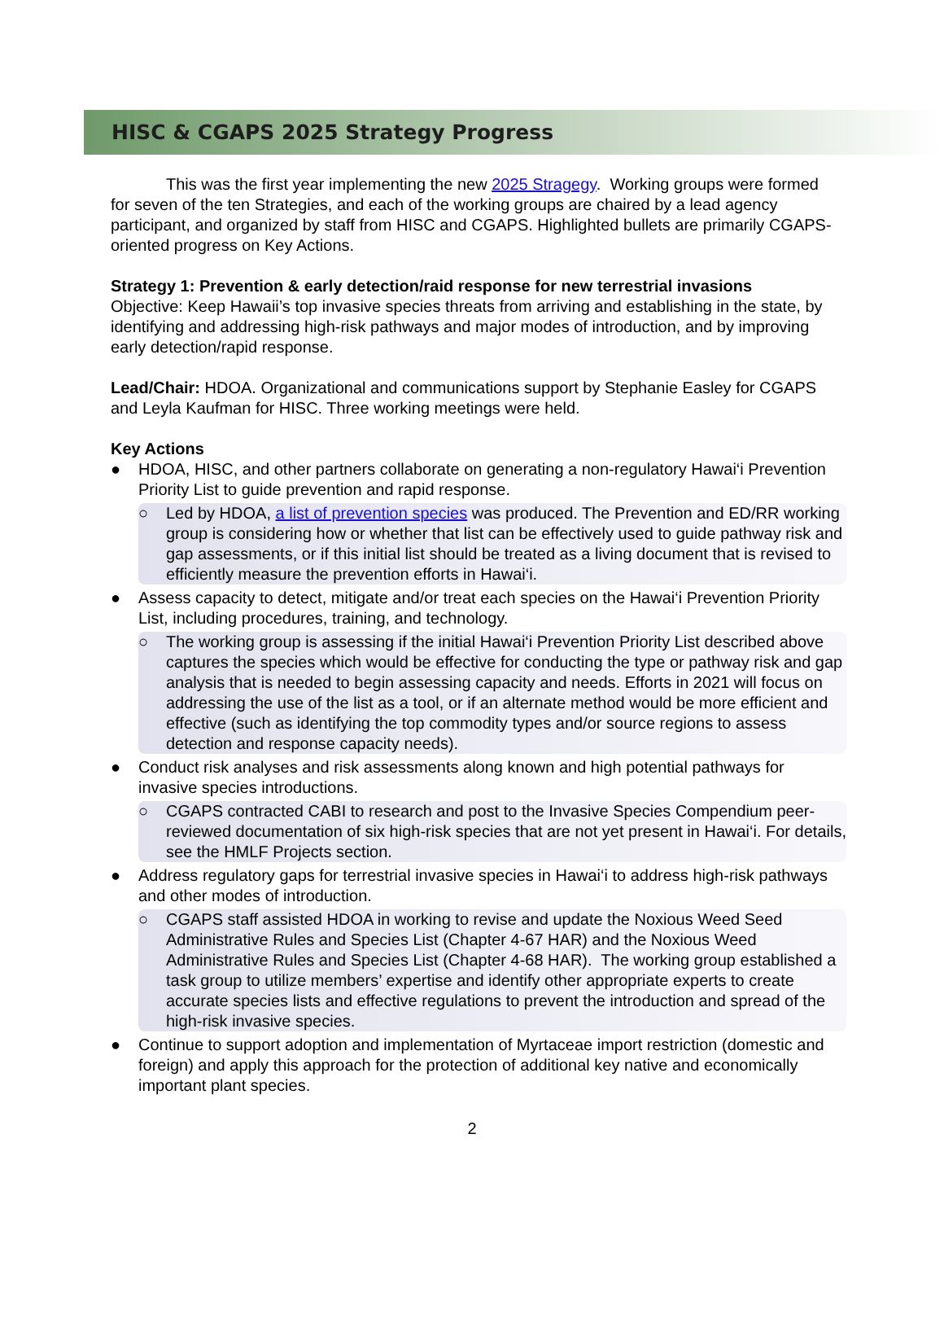HISC & CGAPS 2025 Strategy Progress
This was the first year implementing the new 2025 Stragegy. Working groups were formed for seven of the ten Strategies, and each of the working groups are chaired by a lead agency participant, and organized by staff from HISC and CGAPS. Highlighted bullets are primarily CGAPS-oriented progress on Key Actions.
Strategy 1: Prevention & early detection/raid response for new terrestrial invasions
Objective: Keep Hawaii’s top invasive species threats from arriving and establishing in the state, by identifying and addressing high-risk pathways and major modes of introduction, and by improving early detection/rapid response.
Lead/Chair: HDOA. Organizational and communications support by Stephanie Easley for CGAPS and Leyla Kaufman for HISC. Three working meetings were held.
Key Actions
● HDOA, HISC, and other partners collaborate on generating a non-regulatory Hawai‘i Prevention Priority List to guide prevention and rapid response.
○ Led by HDOA, a list of prevention species was produced. The Prevention and ED/RR working group is considering how or whether that list can be effectively used to guide pathway risk and gap assessments, or if this initial list should be treated as a living document that is revised to efficiently measure the prevention efforts in Hawai‘i.
● Assess capacity to detect, mitigate and/or treat each species on the Hawai‘i Prevention Priority List, including procedures, training, and technology.
○ The working group is assessing if the initial Hawai‘i Prevention Priority List described above captures the species which would be effective for conducting the type or pathway risk and gap analysis that is needed to begin assessing capacity and needs. Efforts in 2021 will focus on addressing the use of the list as a tool, or if an alternate method would be more efficient and effective (such as identifying the top commodity types and/or source regions to assess detection and response capacity needs).
● Conduct risk analyses and risk assessments along known and high potential pathways for invasive species introductions.
○ CGAPS contracted CABI to research and post to the Invasive Species Compendium peer-reviewed documentation of six high-risk species that are not yet present in Hawai‘i. For details, see the HMLF Projects section.
● Address regulatory gaps for terrestrial invasive species in Hawai‘i to address high-risk pathways and other modes of introduction.
○ CGAPS staff assisted HDOA in working to revise and update the Noxious Weed Seed Administrative Rules and Species List (Chapter 4-67 HAR) and the Noxious Weed Administrative Rules and Species List (Chapter 4-68 HAR). The working group established a task group to utilize members’ expertise and identify other appropriate experts to create accurate species lists and effective regulations to prevent the introduction and spread of the high-risk invasive species.
● Continue to support adoption and implementation of Myrtaceae import restriction (domestic and foreign) and apply this approach for the protection of additional key native and economically important plant species.
2